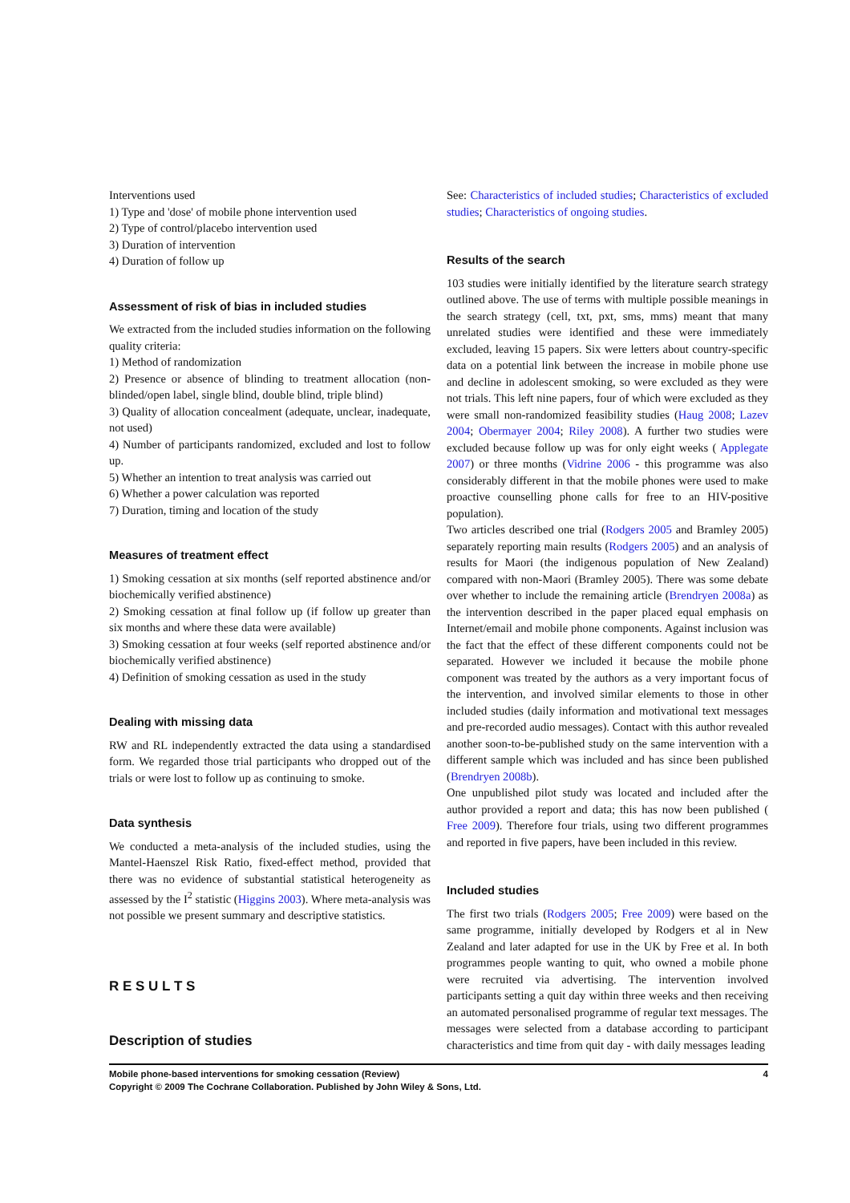Interventions used
1) Type and 'dose' of mobile phone intervention used
2) Type of control/placebo intervention used
3) Duration of intervention
4) Duration of follow up
Assessment of risk of bias in included studies
We extracted from the included studies information on the following quality criteria:
1) Method of randomization
2) Presence or absence of blinding to treatment allocation (non-blinded/open label, single blind, double blind, triple blind)
3) Quality of allocation concealment (adequate, unclear, inadequate, not used)
4) Number of participants randomized, excluded and lost to follow up.
5) Whether an intention to treat analysis was carried out
6) Whether a power calculation was reported
7) Duration, timing and location of the study
Measures of treatment effect
1) Smoking cessation at six months (self reported abstinence and/or biochemically verified abstinence)
2) Smoking cessation at final follow up (if follow up greater than six months and where these data were available)
3) Smoking cessation at four weeks (self reported abstinence and/or biochemically verified abstinence)
4) Definition of smoking cessation as used in the study
Dealing with missing data
RW and RL independently extracted the data using a standardised form. We regarded those trial participants who dropped out of the trials or were lost to follow up as continuing to smoke.
Data synthesis
We conducted a meta-analysis of the included studies, using the Mantel-Haenszel Risk Ratio, fixed-effect method, provided that there was no evidence of substantial statistical heterogeneity as assessed by the I<sup>2</sup> statistic (Higgins 2003). Where meta-analysis was not possible we present summary and descriptive statistics.
R E S U L T S
Description of studies
See: Characteristics of included studies; Characteristics of excluded studies; Characteristics of ongoing studies.
Results of the search
103 studies were initially identified by the literature search strategy outlined above. The use of terms with multiple possible meanings in the search strategy (cell, txt, pxt, sms, mms) meant that many unrelated studies were identified and these were immediately excluded, leaving 15 papers. Six were letters about country-specific data on a potential link between the increase in mobile phone use and decline in adolescent smoking, so were excluded as they were not trials. This left nine papers, four of which were excluded as they were small non-randomized feasibility studies (Haug 2008; Lazev 2004; Obermayer 2004; Riley 2008). A further two studies were excluded because follow up was for only eight weeks ( Applegate 2007) or three months (Vidrine 2006 - this programme was also considerably different in that the mobile phones were used to make proactive counselling phone calls for free to an HIV-positive population).
Two articles described one trial (Rodgers 2005 and Bramley 2005) separately reporting main results (Rodgers 2005) and an analysis of results for Maori (the indigenous population of New Zealand) compared with non-Maori (Bramley 2005). There was some debate over whether to include the remaining article (Brendryen 2008a) as the intervention described in the paper placed equal emphasis on Internet/email and mobile phone components. Against inclusion was the fact that the effect of these different components could not be separated. However we included it because the mobile phone component was treated by the authors as a very important focus of the intervention, and involved similar elements to those in other included studies (daily information and motivational text messages and pre-recorded audio messages). Contact with this author revealed another soon-to-be-published study on the same intervention with a different sample which was included and has since been published (Brendryen 2008b).
One unpublished pilot study was located and included after the author provided a report and data; this has now been published ( Free 2009). Therefore four trials, using two different programmes and reported in five papers, have been included in this review.
Included studies
The first two trials (Rodgers 2005; Free 2009) were based on the same programme, initially developed by Rodgers et al in New Zealand and later adapted for use in the UK by Free et al. In both programmes people wanting to quit, who owned a mobile phone were recruited via advertising. The intervention involved participants setting a quit day within three weeks and then receiving an automated personalised programme of regular text messages. The messages were selected from a database according to participant characteristics and time from quit day - with daily messages leading
4 Mobile phone-based interventions for smoking cessation (Review)
Copyright © 2009 The Cochrane Collaboration. Published by John Wiley & Sons, Ltd.